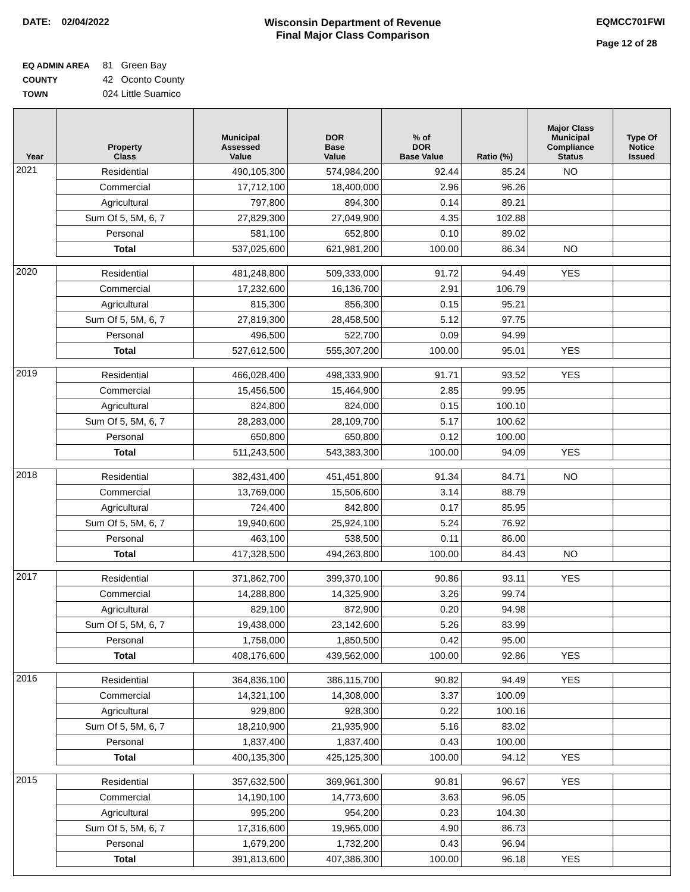DATE: 02/04/2022 Wisconsin Department of Revenue
Final Major Class Comparison
EQMCC701FWI
Page 12 of 28
EQ ADMIN AREA 81 Green Bay
COUNTY 42 Oconto County
TOWN 024 Little Suamico
| Year | Property Class | Municipal Assessed Value | DOR Base Value | % of DOR Base Value | Ratio (%) | Major Class Municipal Compliance Status | Type Of Notice Issued |
| --- | --- | --- | --- | --- | --- | --- | --- |
| 2021 | Residential | 490,105,300 | 574,984,200 | 92.44 | 85.24 | NO | |
| | Commercial | 17,712,100 | 18,400,000 | 2.96 | 96.26 | | |
| | Agricultural | 797,800 | 894,300 | 0.14 | 89.21 | | |
| | Sum Of 5, 5M, 6, 7 | 27,829,300 | 27,049,900 | 4.35 | 102.88 | | |
| | Personal | 581,100 | 652,800 | 0.10 | 89.02 | | |
| | Total | 537,025,600 | 621,981,200 | 100.00 | 86.34 | NO | |
| 2020 | Residential | 481,248,800 | 509,333,000 | 91.72 | 94.49 | YES | |
| | Commercial | 17,232,600 | 16,136,700 | 2.91 | 106.79 | | |
| | Agricultural | 815,300 | 856,300 | 0.15 | 95.21 | | |
| | Sum Of 5, 5M, 6, 7 | 27,819,300 | 28,458,500 | 5.12 | 97.75 | | |
| | Personal | 496,500 | 522,700 | 0.09 | 94.99 | | |
| | Total | 527,612,500 | 555,307,200 | 100.00 | 95.01 | YES | |
| 2019 | Residential | 466,028,400 | 498,333,900 | 91.71 | 93.52 | YES | |
| | Commercial | 15,456,500 | 15,464,900 | 2.85 | 99.95 | | |
| | Agricultural | 824,800 | 824,000 | 0.15 | 100.10 | | |
| | Sum Of 5, 5M, 6, 7 | 28,283,000 | 28,109,700 | 5.17 | 100.62 | | |
| | Personal | 650,800 | 650,800 | 0.12 | 100.00 | | |
| | Total | 511,243,500 | 543,383,300 | 100.00 | 94.09 | YES | |
| 2018 | Residential | 382,431,400 | 451,451,800 | 91.34 | 84.71 | NO | |
| | Commercial | 13,769,000 | 15,506,600 | 3.14 | 88.79 | | |
| | Agricultural | 724,400 | 842,800 | 0.17 | 85.95 | | |
| | Sum Of 5, 5M, 6, 7 | 19,940,600 | 25,924,100 | 5.24 | 76.92 | | |
| | Personal | 463,100 | 538,500 | 0.11 | 86.00 | | |
| | Total | 417,328,500 | 494,263,800 | 100.00 | 84.43 | NO | |
| 2017 | Residential | 371,862,700 | 399,370,100 | 90.86 | 93.11 | YES | |
| | Commercial | 14,288,800 | 14,325,900 | 3.26 | 99.74 | | |
| | Agricultural | 829,100 | 872,900 | 0.20 | 94.98 | | |
| | Sum Of 5, 5M, 6, 7 | 19,438,000 | 23,142,600 | 5.26 | 83.99 | | |
| | Personal | 1,758,000 | 1,850,500 | 0.42 | 95.00 | | |
| | Total | 408,176,600 | 439,562,000 | 100.00 | 92.86 | YES | |
| 2016 | Residential | 364,836,100 | 386,115,700 | 90.82 | 94.49 | YES | |
| | Commercial | 14,321,100 | 14,308,000 | 3.37 | 100.09 | | |
| | Agricultural | 929,800 | 928,300 | 0.22 | 100.16 | | |
| | Sum Of 5, 5M, 6, 7 | 18,210,900 | 21,935,900 | 5.16 | 83.02 | | |
| | Personal | 1,837,400 | 1,837,400 | 0.43 | 100.00 | | |
| | Total | 400,135,300 | 425,125,300 | 100.00 | 94.12 | YES | |
| 2015 | Residential | 357,632,500 | 369,961,300 | 90.81 | 96.67 | YES | |
| | Commercial | 14,190,100 | 14,773,600 | 3.63 | 96.05 | | |
| | Agricultural | 995,200 | 954,200 | 0.23 | 104.30 | | |
| | Sum Of 5, 5M, 6, 7 | 17,316,600 | 19,965,000 | 4.90 | 86.73 | | |
| | Personal | 1,679,200 | 1,732,200 | 0.43 | 96.94 | | |
| | Total | 391,813,600 | 407,386,300 | 100.00 | 96.18 | YES | |